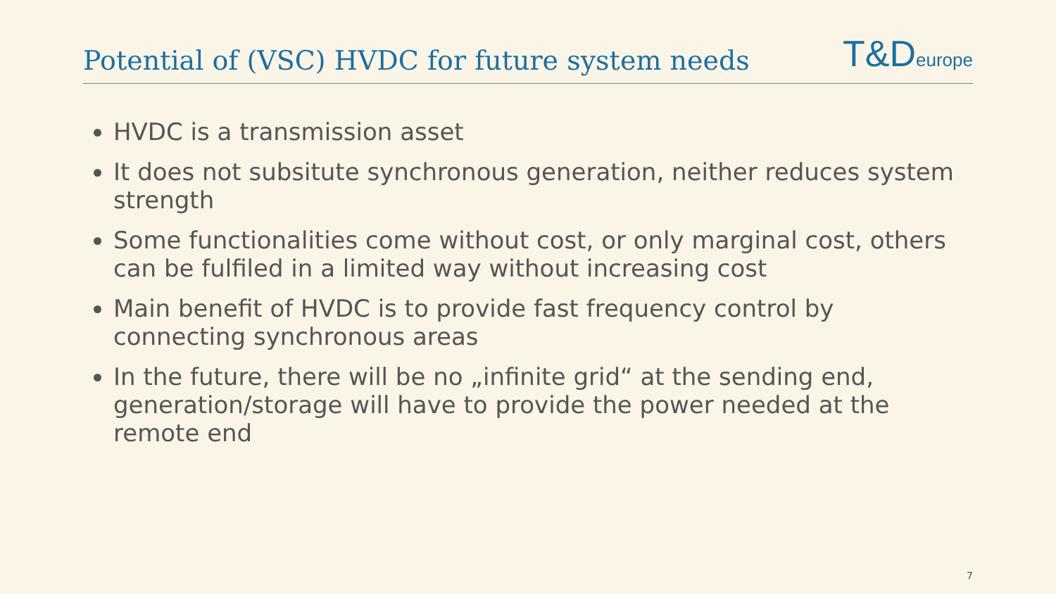Potential of (VSC) HVDC for future system needs
T&D europe
HVDC is a transmission asset
It does not subsitute synchronous generation, neither reduces system strength
Some functionalities come without cost, or only marginal cost, others can be fulfiled in a limited way without increasing cost
Main benefit of HVDC is to provide fast frequency control by connecting synchronous areas
In the future, there will be no „infinite grid“ at the sending end, generation/storage will have to provide the power needed at the remote end
7